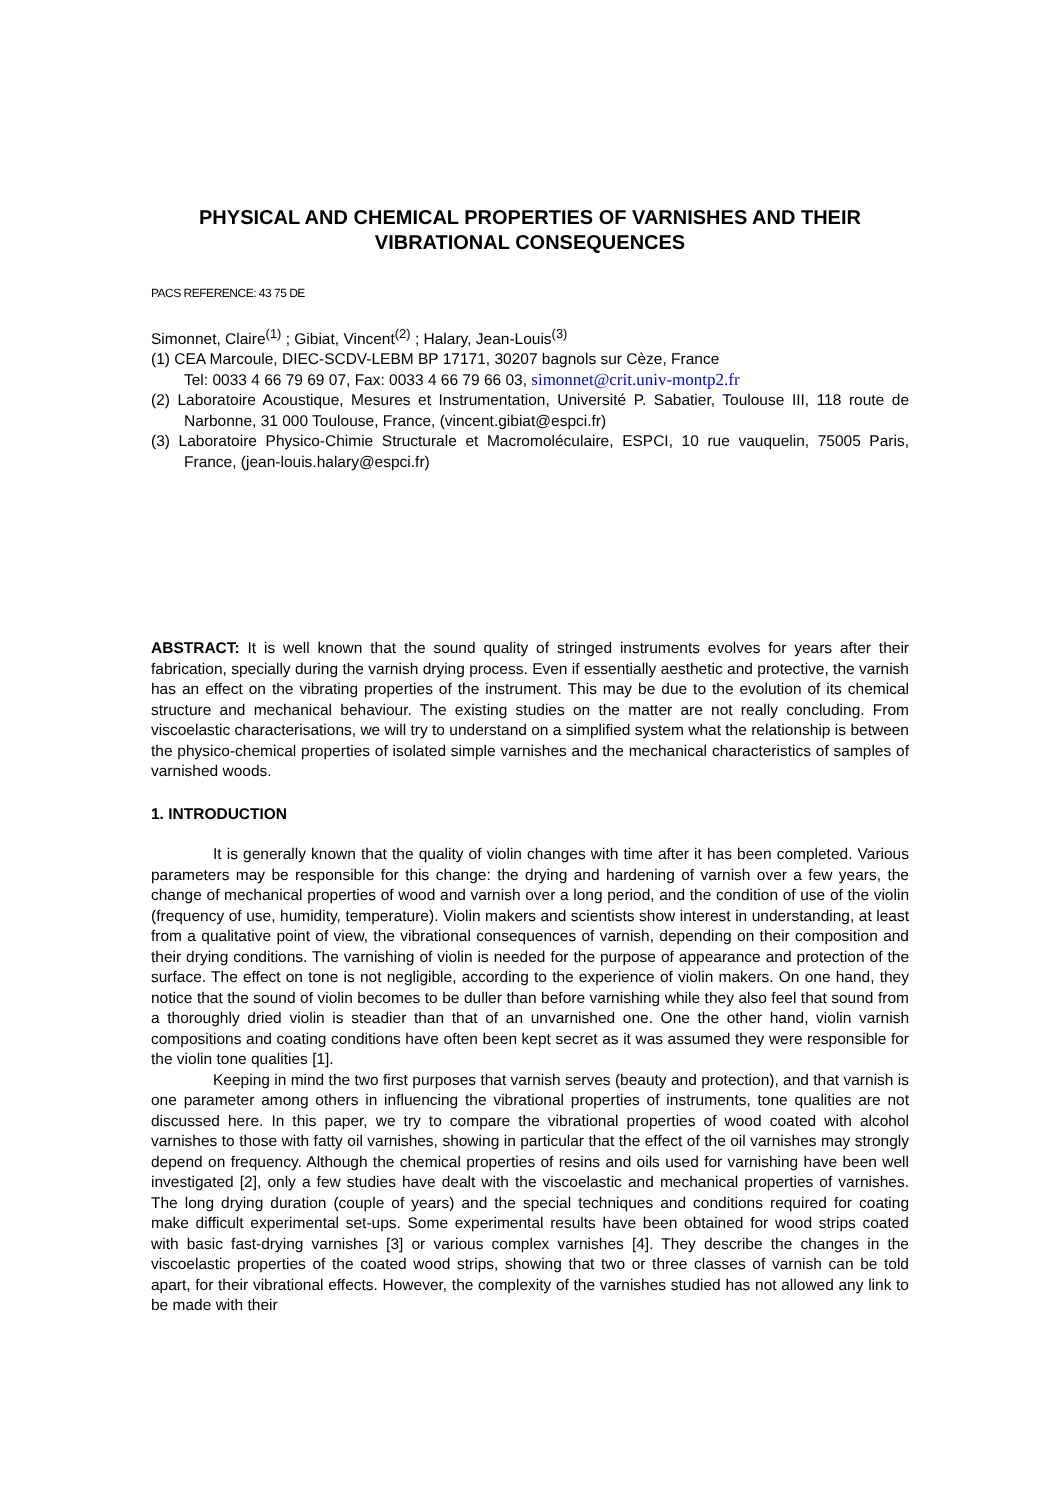PHYSICAL AND CHEMICAL PROPERTIES OF VARNISHES AND THEIR VIBRATIONAL CONSEQUENCES
PACS REFERENCE: 43 75 DE
Simonnet, Claire<sup>(1)</sup> ; Gibiat, Vincent<sup>(2)</sup> ; Halary, Jean-Louis<sup>(3)</sup>
(1) CEA Marcoule, DIEC-SCDV-LEBM BP 17171, 30207 bagnols sur Cèze, France
Tel: 0033 4 66 79 69 07, Fax: 0033 4 66 79 66 03, simonnet@crit.univ-montp2.fr
(2) Laboratoire Acoustique, Mesures et Instrumentation, Université P. Sabatier, Toulouse III, 118 route de Narbonne, 31 000 Toulouse, France, (vincent.gibiat@espci.fr)
(3) Laboratoire Physico-Chimie Structurale et Macromoléculaire, ESPCI, 10 rue vauquelin, 75005 Paris, France, (jean-louis.halary@espci.fr)
ABSTRACT: It is well known that the sound quality of stringed instruments evolves for years after their fabrication, specially during the varnish drying process. Even if essentially aesthetic and protective, the varnish has an effect on the vibrating properties of the instrument. This may be due to the evolution of its chemical structure and mechanical behaviour. The existing studies on the matter are not really concluding. From viscoelastic characterisations, we will try to understand on a simplified system what the relationship is between the physico-chemical properties of isolated simple varnishes and the mechanical characteristics of samples of varnished woods.
1. INTRODUCTION
It is generally known that the quality of violin changes with time after it has been completed. Various parameters may be responsible for this change: the drying and hardening of varnish over a few years, the change of mechanical properties of wood and varnish over a long period, and the condition of use of the violin (frequency of use, humidity, temperature). Violin makers and scientists show interest in understanding, at least from a qualitative point of view, the vibrational consequences of varnish, depending on their composition and their drying conditions. The varnishing of violin is needed for the purpose of appearance and protection of the surface. The effect on tone is not negligible, according to the experience of violin makers. On one hand, they notice that the sound of violin becomes to be duller than before varnishing while they also feel that sound from a thoroughly dried violin is steadier than that of an unvarnished one. One the other hand, violin varnish compositions and coating conditions have often been kept secret as it was assumed they were responsible for the violin tone qualities [1].
Keeping in mind the two first purposes that varnish serves (beauty and protection), and that varnish is one parameter among others in influencing the vibrational properties of instruments, tone qualities are not discussed here. In this paper, we try to compare the vibrational properties of wood coated with alcohol varnishes to those with fatty oil varnishes, showing in particular that the effect of the oil varnishes may strongly depend on frequency. Although the chemical properties of resins and oils used for varnishing have been well investigated [2], only a few studies have dealt with the viscoelastic and mechanical properties of varnishes. The long drying duration (couple of years) and the special techniques and conditions required for coating make difficult experimental set-ups. Some experimental results have been obtained for wood strips coated with basic fast-drying varnishes [3] or various complex varnishes [4]. They describe the changes in the viscoelastic properties of the coated wood strips, showing that two or three classes of varnish can be told apart, for their vibrational effects. However, the complexity of the varnishes studied has not allowed any link to be made with their